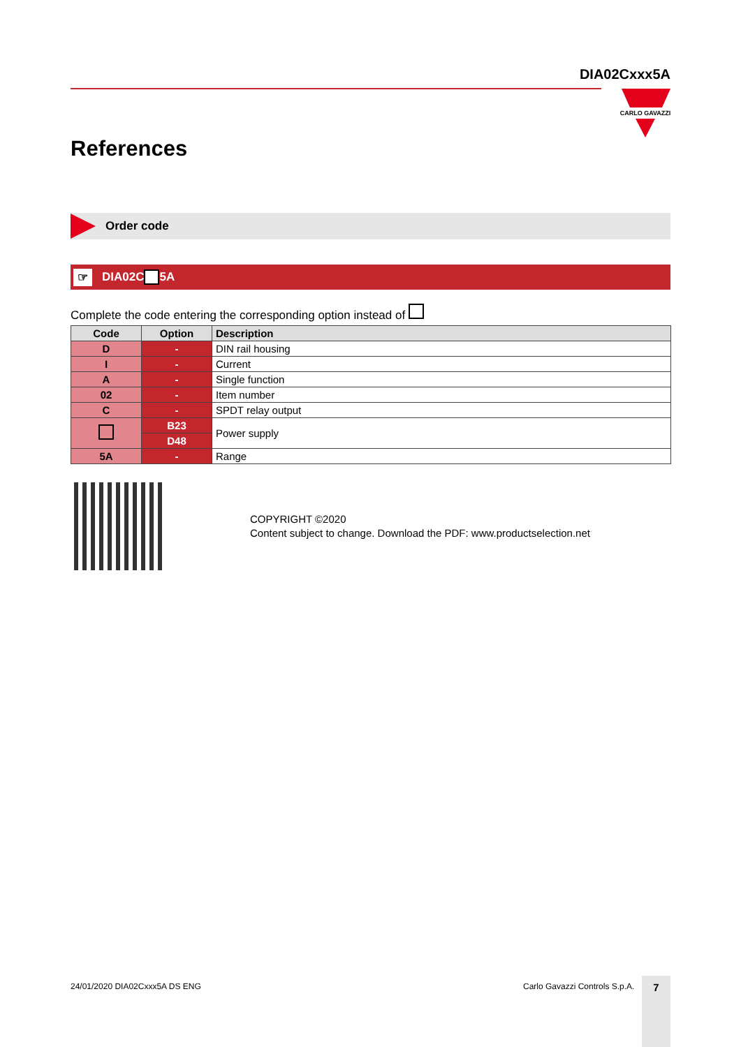DIA02Cxxx5A
CARLO GAVAZZI
References
Order code
☞ DIA02C 5A
Complete the code entering the corresponding option instead of
| Code | Option | Description |
| --- | --- | --- |
| D | - | DIN rail housing |
| I | - | Current |
| A | - | Single function |
| 02 | - | Item number |
| C | - | SPDT relay output |
| | B23 | Power supply |
| | D48 | |
| 5A | - | Range |
COPYRIGHT ©2020
Content subject to change. Download the PDF: www.productselection.net
24/01/2020 DIA02Cxxx5A DS ENG Carlo Gavazzi Controls S.p.A. 7